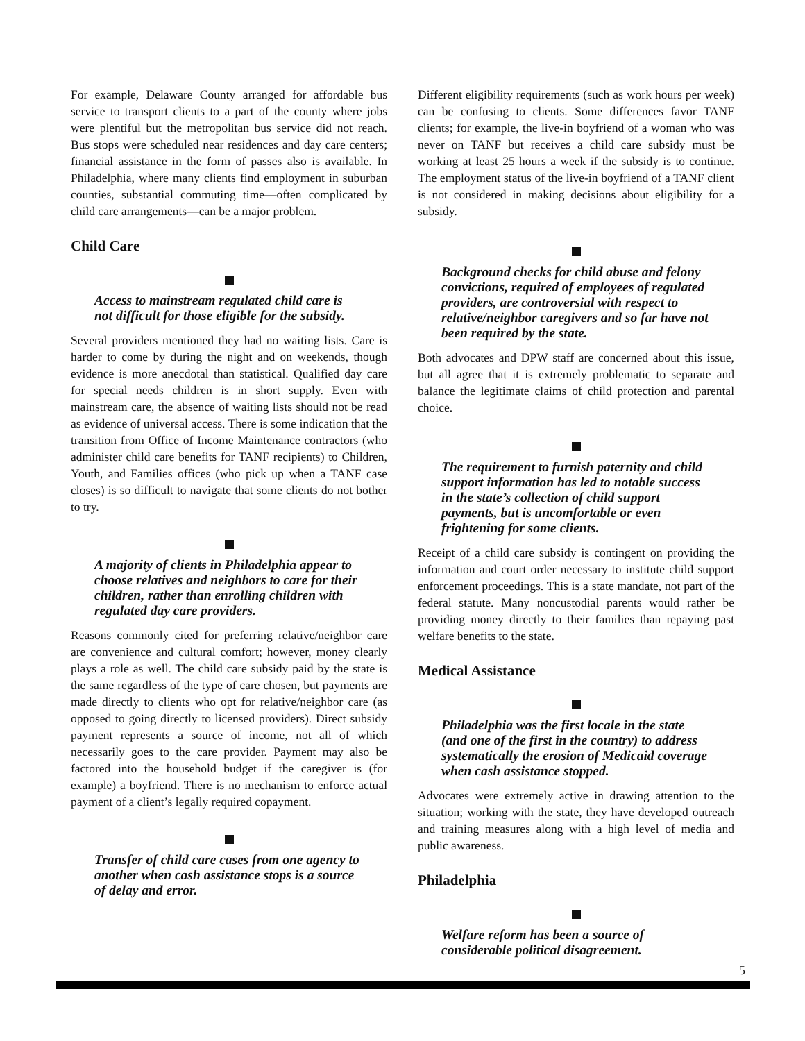For example, Delaware County arranged for affordable bus service to transport clients to a part of the county where jobs were plentiful but the metropolitan bus service did not reach. Bus stops were scheduled near residences and day care centers; financial assistance in the form of passes also is available. In Philadelphia, where many clients find employment in suburban counties, substantial commuting time—often complicated by child care arrangements—can be a major problem.
Child Care
Access to mainstream regulated child care is not difficult for those eligible for the subsidy.
Several providers mentioned they had no waiting lists. Care is harder to come by during the night and on weekends, though evidence is more anecdotal than statistical. Qualified day care for special needs children is in short supply. Even with mainstream care, the absence of waiting lists should not be read as evidence of universal access. There is some indication that the transition from Office of Income Maintenance contractors (who administer child care benefits for TANF recipients) to Children, Youth, and Families offices (who pick up when a TANF case closes) is so difficult to navigate that some clients do not bother to try.
A majority of clients in Philadelphia appear to choose relatives and neighbors to care for their children, rather than enrolling children with regulated day care providers.
Reasons commonly cited for preferring relative/neighbor care are convenience and cultural comfort; however, money clearly plays a role as well. The child care subsidy paid by the state is the same regardless of the type of care chosen, but payments are made directly to clients who opt for relative/neighbor care (as opposed to going directly to licensed providers). Direct subsidy payment represents a source of income, not all of which necessarily goes to the care provider. Payment may also be factored into the household budget if the caregiver is (for example) a boyfriend. There is no mechanism to enforce actual payment of a client’s legally required copayment.
Transfer of child care cases from one agency to another when cash assistance stops is a source of delay and error.
Different eligibility requirements (such as work hours per week) can be confusing to clients. Some differences favor TANF clients; for example, the live-in boyfriend of a woman who was never on TANF but receives a child care subsidy must be working at least 25 hours a week if the subsidy is to continue. The employment status of the live-in boyfriend of a TANF client is not considered in making decisions about eligibility for a subsidy.
Background checks for child abuse and felony convictions, required of employees of regulated providers, are controversial with respect to relative/neighbor caregivers and so far have not been required by the state.
Both advocates and DPW staff are concerned about this issue, but all agree that it is extremely problematic to separate and balance the legitimate claims of child protection and parental choice.
The requirement to furnish paternity and child support information has led to notable success in the state’s collection of child support payments, but is uncomfortable or even frightening for some clients.
Receipt of a child care subsidy is contingent on providing the information and court order necessary to institute child support enforcement proceedings. This is a state mandate, not part of the federal statute. Many noncustodial parents would rather be providing money directly to their families than repaying past welfare benefits to the state.
Medical Assistance
Philadelphia was the first locale in the state (and one of the first in the country) to address systematically the erosion of Medicaid coverage when cash assistance stopped.
Advocates were extremely active in drawing attention to the situation; working with the state, they have developed outreach and training measures along with a high level of media and public awareness.
Philadelphia
Welfare reform has been a source of considerable political disagreement.
5